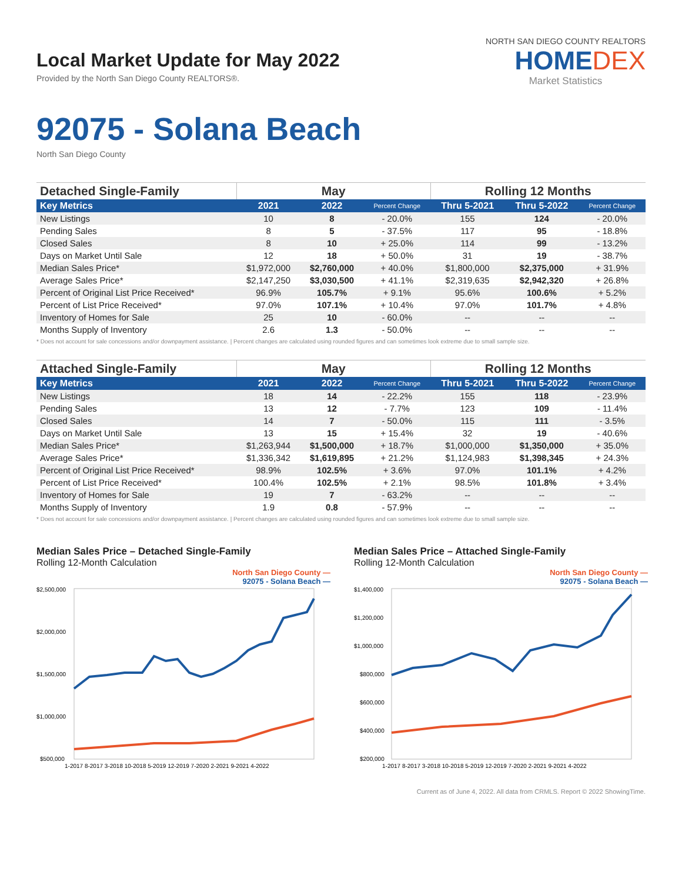Local Market Update for May 2022
Provided by the North San Diego County REALTORS®.
NORTH SAN DIEGO COUNTY REALTORS
HOMEDEX
Market Statistics
92075 - Solana Beach
North San Diego County
| Detached Single-Family | May | | | Rolling 12 Months | | |
| --- | --- | --- | --- | --- | --- | --- |
| Key Metrics | 2021 | 2022 | Percent Change | Thru 5-2021 | Thru 5-2022 | Percent Change |
| New Listings | 10 | 8 | - 20.0% | 155 | 124 | - 20.0% |
| Pending Sales | 8 | 5 | - 37.5% | 117 | 95 | - 18.8% |
| Closed Sales | 8 | 10 | + 25.0% | 114 | 99 | - 13.2% |
| Days on Market Until Sale | 12 | 18 | + 50.0% | 31 | 19 | - 38.7% |
| Median Sales Price* | $1,972,000 | $2,760,000 | + 40.0% | $1,800,000 | $2,375,000 | + 31.9% |
| Average Sales Price* | $2,147,250 | $3,030,500 | + 41.1% | $2,319,635 | $2,942,320 | + 26.8% |
| Percent of Original List Price Received* | 96.9% | 105.7% | + 9.1% | 95.6% | 100.6% | + 5.2% |
| Percent of List Price Received* | 97.0% | 107.1% | + 10.4% | 97.0% | 101.7% | + 4.8% |
| Inventory of Homes for Sale | 25 | 10 | - 60.0% | -- | -- | -- |
| Months Supply of Inventory | 2.6 | 1.3 | - 50.0% | -- | -- | -- |
* Does not account for sale concessions and/or downpayment assistance. | Percent changes are calculated using rounded figures and can sometimes look extreme due to small sample size.
| Attached Single-Family | May | | | Rolling 12 Months | | |
| --- | --- | --- | --- | --- | --- | --- |
| Key Metrics | 2021 | 2022 | Percent Change | Thru 5-2021 | Thru 5-2022 | Percent Change |
| New Listings | 18 | 14 | - 22.2% | 155 | 118 | - 23.9% |
| Pending Sales | 13 | 12 | - 7.7% | 123 | 109 | - 11.4% |
| Closed Sales | 14 | 7 | - 50.0% | 115 | 111 | - 3.5% |
| Days on Market Until Sale | 13 | 15 | + 15.4% | 32 | 19 | - 40.6% |
| Median Sales Price* | $1,263,944 | $1,500,000 | + 18.7% | $1,000,000 | $1,350,000 | + 35.0% |
| Average Sales Price* | $1,336,342 | $1,619,895 | + 21.2% | $1,124,983 | $1,398,345 | + 24.3% |
| Percent of Original List Price Received* | 98.9% | 102.5% | + 3.6% | 97.0% | 101.1% | + 4.2% |
| Percent of List Price Received* | 100.4% | 102.5% | + 2.1% | 98.5% | 101.8% | + 3.4% |
| Inventory of Homes for Sale | 19 | 7 | - 63.2% | -- | -- | -- |
| Months Supply of Inventory | 1.9 | 0.8 | - 57.9% | -- | -- | -- |
* Does not account for sale concessions and/or downpayment assistance. | Percent changes are calculated using rounded figures and can sometimes look extreme due to small sample size.
Median Sales Price – Detached Single-Family
Rolling 12-Month Calculation
North San Diego County —
92075 - Solana Beach —
$2,500,000
$2,000,000
$1,500,000
$1,000,000
$500,000
1-2017 8-2017 3-2018 10-2018 5-2019 12-2019 7-2020 2-2021 9-2021 4-2022
Median Sales Price – Attached Single-Family
Rolling 12-Month Calculation
North San Diego County —
92075 - Solana Beach —
$1,400,000
$1,200,000
$1,000,000
$800,000
$600,000
$400,000
$200,000
1-2017 8-2017 3-2018 10-2018 5-2019 12-2019 7-2020 2-2021 9-2021 4-2022
Current as of June 4, 2022. All data from CRMLS. Report © 2022 ShowingTime.